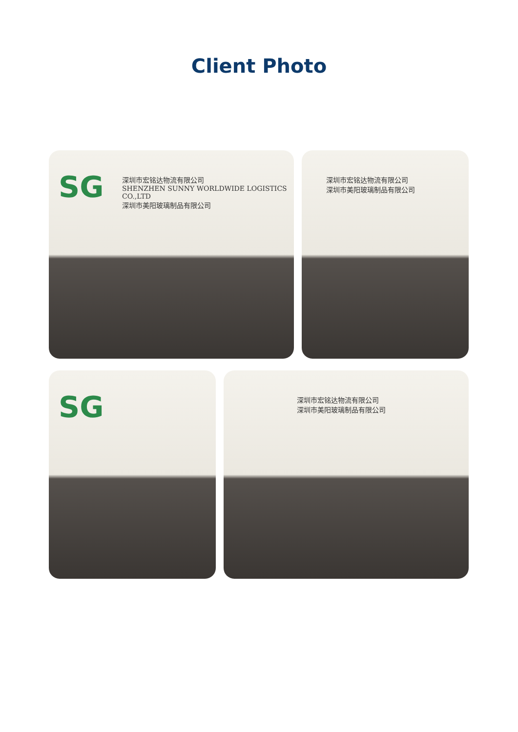Client Photo
SG
深圳市宏铭达物流有限公司
SHENZHEN SUNNY WORLDWIDE LOGISTICS CO.,LTD
深圳市美阳玻璃制品有限公司
深圳市宏铭达物流有限公司
深圳市美阳玻璃制品有限公司
SG
深圳市宏铭达物流有限公司
深圳市美阳玻璃制品有限公司